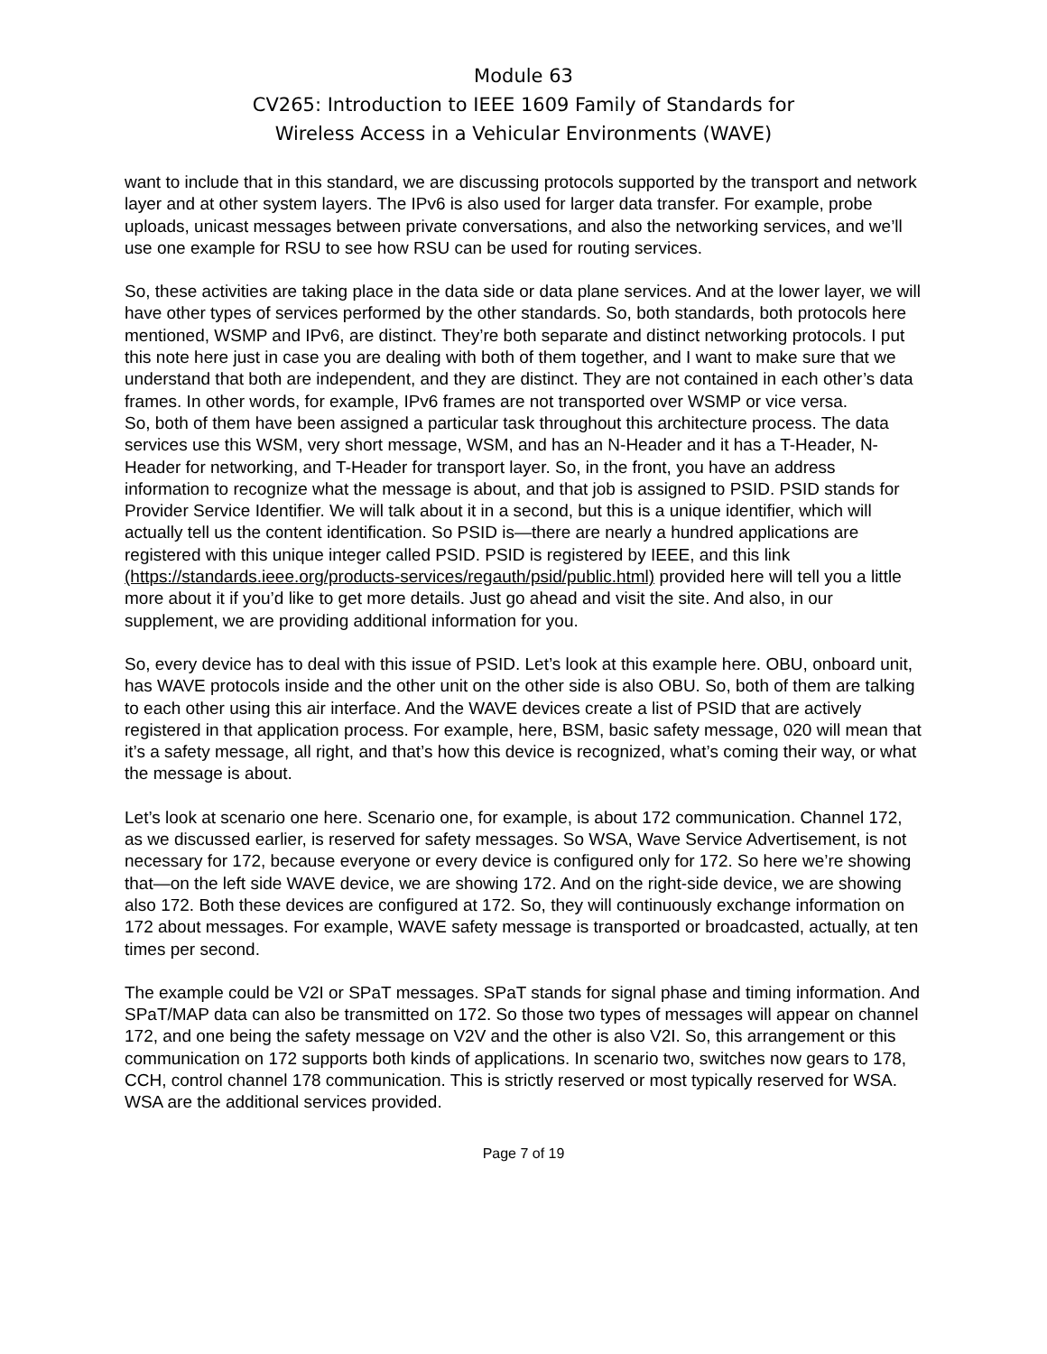Module 63
CV265: Introduction to IEEE 1609 Family of Standards for
Wireless Access in a Vehicular Environments (WAVE)
want to include that in this standard, we are discussing protocols supported by the transport and network layer and at other system layers. The IPv6 is also used for larger data transfer. For example, probe uploads, unicast messages between private conversations, and also the networking services, and we’ll use one example for RSU to see how RSU can be used for routing services.
So, these activities are taking place in the data side or data plane services. And at the lower layer, we will have other types of services performed by the other standards. So, both standards, both protocols here mentioned, WSMP and IPv6, are distinct. They’re both separate and distinct networking protocols. I put this note here just in case you are dealing with both of them together, and I want to make sure that we understand that both are independent, and they are distinct. They are not contained in each other’s data frames. In other words, for example, IPv6 frames are not transported over WSMP or vice versa.
So, both of them have been assigned a particular task throughout this architecture process. The data services use this WSM, very short message, WSM, and has an N-Header and it has a T-Header, N-Header for networking, and T-Header for transport layer. So, in the front, you have an address information to recognize what the message is about, and that job is assigned to PSID. PSID stands for Provider Service Identifier. We will talk about it in a second, but this is a unique identifier, which will actually tell us the content identification. So PSID is—there are nearly a hundred applications are registered with this unique integer called PSID. PSID is registered by IEEE, and this link (https://standards.ieee.org/products-services/regauth/psid/public.html) provided here will tell you a little more about it if you’d like to get more details. Just go ahead and visit the site. And also, in our supplement, we are providing additional information for you.
So, every device has to deal with this issue of PSID. Let’s look at this example here. OBU, onboard unit, has WAVE protocols inside and the other unit on the other side is also OBU. So, both of them are talking to each other using this air interface. And the WAVE devices create a list of PSID that are actively registered in that application process. For example, here, BSM, basic safety message, 020 will mean that it’s a safety message, all right, and that’s how this device is recognized, what’s coming their way, or what the message is about.
Let’s look at scenario one here. Scenario one, for example, is about 172 communication. Channel 172, as we discussed earlier, is reserved for safety messages. So WSA, Wave Service Advertisement, is not necessary for 172, because everyone or every device is configured only for 172. So here we’re showing that—on the left side WAVE device, we are showing 172. And on the right-side device, we are showing also 172. Both these devices are configured at 172. So, they will continuously exchange information on 172 about messages. For example, WAVE safety message is transported or broadcasted, actually, at ten times per second.
The example could be V2I or SPaT messages. SPaT stands for signal phase and timing information. And SPaT/MAP data can also be transmitted on 172. So those two types of messages will appear on channel 172, and one being the safety message on V2V and the other is also V2I. So, this arrangement or this communication on 172 supports both kinds of applications. In scenario two, switches now gears to 178, CCH, control channel 178 communication. This is strictly reserved or most typically reserved for WSA. WSA are the additional services provided.
Page 7 of 19